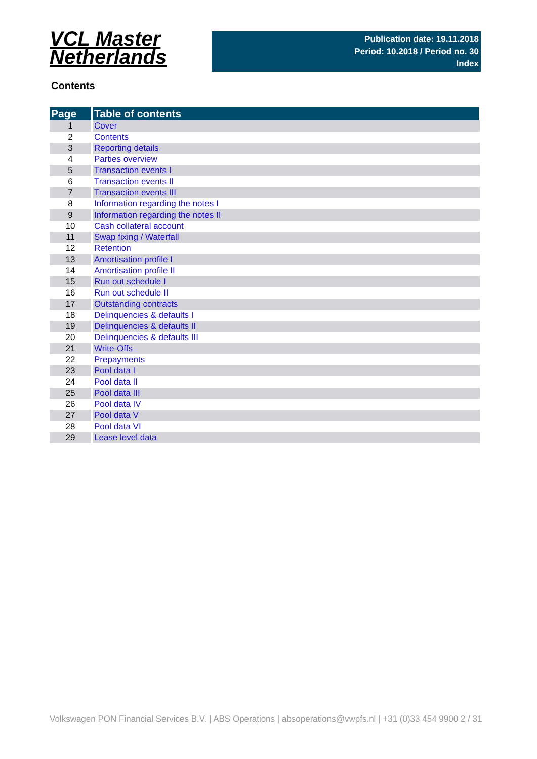VCL Master
Netherlands
Publication date: 19.11.2018
Period: 10.2018 / Period no. 30
Index
Contents
| Page | Table of contents |
| --- | --- |
| 1 | Cover |
| 2 | Contents |
| 3 | Reporting details |
| 4 | Parties overview |
| 5 | Transaction events I |
| 6 | Transaction events II |
| 7 | Transaction events III |
| 8 | Information regarding the notes I |
| 9 | Information regarding the notes II |
| 10 | Cash collateral account |
| 11 | Swap fixing / Waterfall |
| 12 | Retention |
| 13 | Amortisation profile I |
| 14 | Amortisation profile II |
| 15 | Run out schedule I |
| 16 | Run out schedule II |
| 17 | Outstanding contracts |
| 18 | Delinquencies & defaults I |
| 19 | Delinquencies & defaults II |
| 20 | Delinquencies & defaults III |
| 21 | Write-Offs |
| 22 | Prepayments |
| 23 | Pool data I |
| 24 | Pool data II |
| 25 | Pool data III |
| 26 | Pool data IV |
| 27 | Pool data V |
| 28 | Pool data VI |
| 29 | Lease level data |
Volkswagen PON Financial Services B.V. | ABS Operations | absoperations@vwpfs.nl | +31 (0)33 454 9900 2 / 31